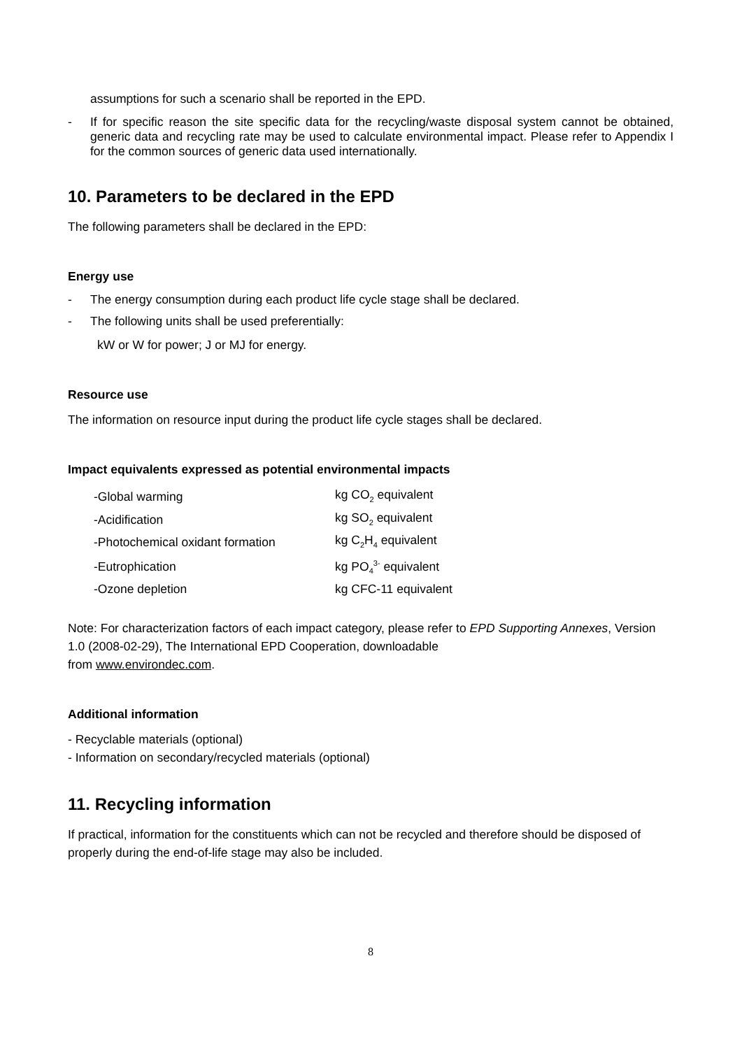assumptions for such a scenario shall be reported in the EPD.
- If for specific reason the site specific data for the recycling/waste disposal system cannot be obtained, generic data and recycling rate may be used to calculate environmental impact. Please refer to Appendix I for the common sources of generic data used internationally.
10. Parameters to be declared in the EPD
The following parameters shall be declared in the EPD:
Energy use
- The energy consumption during each product life cycle stage shall be declared.
- The following units shall be used preferentially:
kW or W for power; J or MJ for energy.
Resource use
The information on resource input during the product life cycle stages shall be declared.
Impact equivalents expressed as potential environmental impacts
| -Global warming | kg CO<sub>2</sub> equivalent |
| -Acidification | kg SO<sub>2</sub> equivalent |
| -Photochemical oxidant formation | kg C<sub>2</sub>H<sub>4</sub> equivalent |
| -Eutrophication | kg PO<sub>4</sub><sup>3-</sup> equivalent |
| -Ozone depletion | kg CFC-11 equivalent |
Note: For characterization factors of each impact category, please refer to EPD Supporting Annexes, Version 1.0 (2008-02-29), The International EPD Cooperation, downloadable
from www.environdec.com.
Additional information
- Recyclable materials (optional)
- Information on secondary/recycled materials (optional)
11. Recycling information
If practical, information for the constituents which can not be recycled and therefore should be disposed of properly during the end-of-life stage may also be included.
8